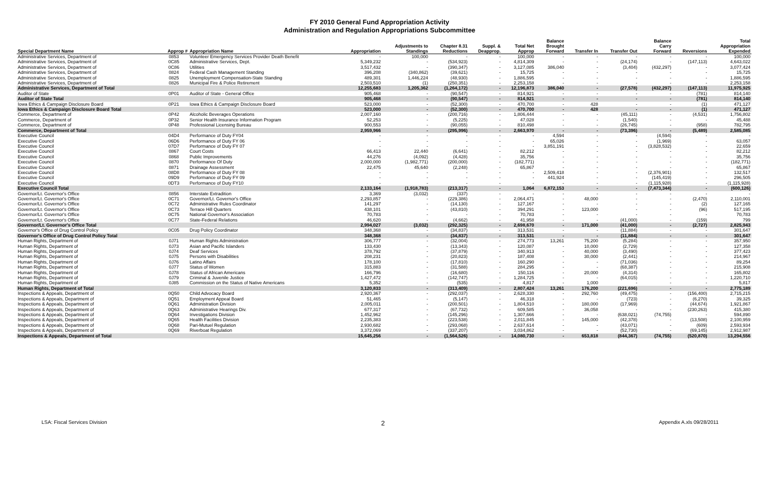FY 2010 General Fund Appropriation Activity
Administration and Regulation Appropriations Subcommittee
| Special Department Name | Approp # | Appropriation Name | Appropriation | Adjustments to Standings | Chapter 8.31 Reductions | Suppl. & Deapprop. | Total Net Approp | Balance Brought Forward | Transfer In | Transfer Out | Balance Carry Forward | Reversions | Total Appropriation Expended |
| --- | --- | --- | --- | --- | --- | --- | --- | --- | --- | --- | --- | --- | --- |
| Administrative Services, Department of | 0853 | Volunteer Emergency Services Provider Death Benefit | - | 100,000 | - | - | 100,000 | - | - | - | - | - | 100,000 |
| Administrative Services, Department of | 0C85 | Administrative Services, Dept. | 5,349,232 | - | (534,923) | - | 4,814,309 | - | - | (24,174) | - | (147,113) | 4,643,022 |
| Administrative Services, Department of | 0C86 | Utilities | 3,517,432 | - | (390,347) | - | 3,127,085 | 386,040 | - | (3,404) | (432,297) | - | 3,077,424 |
| Administrative Services, Department of | 0824 | Federal Cash Management Standing | 396,208 | (340,862) | (39,621) | - | 15,725 | - | - | - | - | - | 15,725 |
| Administrative Services, Department of | 0825 | Unemployment Compensation-State Standing | 489,301 | 1,446,224 | (48,930) | - | 1,886,595 | - | - | - | - | - | 1,886,595 |
| Administrative Services, Department of | 0826 | Municipal Fire & Police Retirement | 2,503,510 | (1) | (250,351) | - | 2,253,158 | - | - | - | - | - | 2,253,158 |
| Administrative Services, Department of Total | | | 12,255,683 | 1,205,362 | (1,264,172) | - | 12,196,873 | 386,040 | - | (27,578) | (432,297) | (147,113) | 11,975,925 |
| Auditor of State | 0P01 | Auditor of State - General Office | 905,468 | - | (90,547) | - | 814,921 | - | - | - | - | (781) | 814,140 |
| Auditor of State Total | | | 905,468 | - | (90,547) | - | 814,921 | - | - | - | - | (781) | 814,140 |
| Iowa Ethics & Campaign Disclosure Board | 0P21 | Iowa Ethics & Campaign Disclosure Board | 523,000 | - | (52,300) | - | 470,700 | - | 428 | - | - | (1) | 471,127 |
| Iowa Ethics & Campaign Disclosure Board Total | | | 523,000 | - | (52,300) | - | 470,700 | - | 428 | - | - | (1) | 471,127 |
| Commerce, Department of | 0P42 | Alcoholic Beverages Operations | 2,007,160 | - | (200,716) | - | 1,806,444 | - | - | (45,111) | - | (4,531) | 1,756,802 |
| Commerce, Department of | 0P32 | Senior Health Insurance Information Program | 52,253 | - | (5,225) | - | 47,028 | - | - | (1,540) | - | - | 45,488 |
| Commerce, Department of | 0P48 | Professional Licensing Bureau | 900,553 | - | (90,055) | - | 810,498 | - | - | (26,745) | - | (958) | 782,795 |
| Commerce, Department of Total | | | 2,959,966 | - | (295,996) | - | 2,663,970 | - | - | (73,396) | - | (5,489) | 2,585,085 |
| Executive Council | 04D4 | Performance of Duty FY04 | - | - | - | - | - | 4,594 | - | - | (4,594) | - | - |
| Executive Council | 06D6 | Performance of Duty FY 06 | - | - | - | - | - | 65,026 | - | - | (1,969) | - | 63,057 |
| Executive Council | 07D7 | Performance of Duty FY 07 | - | - | - | - | - | 3,851,191 | - | - | (3,828,532) | - | 22,659 |
| Executive Council | 0867 | Court Costs | 66,413 | 22,440 | (6,641) | - | 82,212 | - | - | - | - | - | 82,212 |
| Executive Council | 0868 | Public Improvements | 44,276 | (4,092) | (4,428) | - | 35,756 | - | - | - | - | - | 35,756 |
| Executive Council | 0870 | Performance Of Duty | 2,000,000 | (1,982,771) | (200,000) | - | (182,771) | - | - | - | - | - | (182,771) |
| Executive Council | 0871 | Drainage Assessment | 22,475 | 45,640 | (2,248) | - | 65,867 | - | - | - | - | - | 65,867 |
| Executive Council | 08D8 | Performance of Duty FY 08 | - | - | - | - | - | 2,509,418 | - | - | (2,376,901) | - | 132,517 |
| Executive Council | 09D9 | Performance of Duty FY 09 | - | - | - | - | - | 441,924 | - | - | (145,419) | - | 296,505 |
| Executive Council | 0DT3 | Performance of Duty FY10 | - | - | - | - | - | - | - | - | (1,115,928) | - | (1,115,928) |
| Executive Council Total | | | 2,133,164 | (1,918,783) | (213,317) | - | 1,064 | 6,872,153 | - | - | (7,473,344) | - | (600,126) |
| Governor/Lt. Governor's Office | 0856 | Interstate Extradition | 3,369 | (3,032) | (337) | - | - | - | - | - | - | - | - |
| Governor/Lt. Governor's Office | 0C71 | Governor/Lt. Governor's Office | 2,293,857 | - | (229,386) | - | 2,064,471 | - | 48,000 | - | - | (2,470) | 2,110,001 |
| Governor/Lt. Governor's Office | 0C72 | Administrative Rules Coordinator | 141,297 | - | (14,130) | - | 127,167 | - | - | - | - | (2) | 127,165 |
| Governor/Lt. Governor's Office | 0C73 | Terrace Hill Quarters | 438,101 | - | (43,810) | - | 394,291 | - | 123,000 | - | - | (96) | 517,195 |
| Governor/Lt. Governor's Office | 0C75 | National Governor's Association | 70,783 | - | - | - | 70,783 | - | - | - | - | - | 70,783 |
| Governor/Lt. Governor's Office | 0C77 | State-Federal Relations | 46,620 | - | (4,662) | - | 41,958 | - | - | (41,000) | - | (159) | 799 |
| Governor/Lt. Governor's Office Total | | | 2,994,027 | (3,032) | (292,325) | - | 2,698,670 | - | 171,000 | (41,000) | - | (2,727) | 2,825,943 |
| Governor's Office of Drug Control Policy | 0C05 | Drug Policy Coordinator | 348,368 | - | (34,837) | - | 313,531 | - | - | (11,884) | - | - | 301,647 |
| Governor's Office of Drug Control Policy Total | | | 348,368 | - | (34,837) | - | 313,531 | - | - | (11,884) | - | - | 301,647 |
| Human Rights, Department of | 0J71 | Human Rights Administration | 306,777 | - | (32,004) | - | 274,773 | 13,261 | 75,200 | (5,284) | - | - | 357,950 |
| Human Rights, Department of | 0J73 | Asian and Pacific Islanders | 133,430 | - | (13,343) | - | 120,087 | - | 10,000 | (2,729) | - | - | 127,358 |
| Human Rights, Department of | 0J74 | Deaf Services | 378,792 | - | (37,879) | - | 340,913 | - | 40,000 | (3,490) | - | - | 377,423 |
| Human Rights, Department of | 0J75 | Persons with Disabilities | 208,231 | - | (20,823) | - | 187,408 | - | 30,000 | (2,441) | - | - | 214,967 |
| Human Rights, Department of | 0J76 | Latino Affairs | 178,100 | - | (17,810) | - | 160,290 | - | - | (71,036) | - | - | 89,254 |
| Human Rights, Department of | 0J77 | Status of Women | 315,883 | - | (31,588) | - | 284,295 | - | - | (68,387) | - | - | 215,908 |
| Human Rights, Department of | 0J78 | Status of African Americans | 166,796 | - | (16,680) | - | 150,116 | - | 20,000 | (4,314) | - | - | 165,802 |
| Human Rights, Department of | 0J79 | Criminal & Juvenile Justice | 1,427,472 | - | (142,747) | - | 1,284,725 | - | - | (64,015) | - | - | 1,220,710 |
| Human Rights, Department of | 0J85 | Commission on the Status of Native Americans | 5,352 | - | (535) | - | 4,817 | - | 1,000 | - | - | - | 5,817 |
| Human Rights, Department of Total | | | 3,120,833 | - | (313,409) | - | 2,807,424 | 13,261 | 176,200 | (221,696) | - | - | 2,775,189 |
| Inspections & Appeals, Department of | 0Q50 | Child Advocacy Board | 2,920,367 | - | (292,037) | - | 2,628,330 | - | 292,760 | (49,475) | - | (156,400) | 2,715,215 |
| Inspections & Appeals, Department of | 0Q51 | Employment Appeal Board | 51,465 | - | (5,147) | - | 46,318 | - | - | (723) | - | (6,270) | 39,325 |
| Inspections & Appeals, Department of | 0Q61 | Administration Division | 2,005,011 | - | (200,501) | - | 1,804,510 | - | 180,000 | (17,969) | - | (44,674) | 1,921,867 |
| Inspections & Appeals, Department of | 0Q63 | Administrative Hearings Div. | 677,317 | - | (67,732) | - | 609,585 | - | 36,058 | - | - | (230,263) | 415,380 |
| Inspections & Appeals, Department of | 0Q64 | Investigations Division | 1,452,962 | - | (145,296) | - | 1,307,666 | - | - | (638,021) | (74,755) | - | 594,890 |
| Inspections & Appeals, Department of | 0Q65 | Health Facilities Division | 2,235,383 | - | (223,538) | - | 2,011,845 | - | 145,000 | (42,378) | - | (13,508) | 2,100,959 |
| Inspections & Appeals, Department of | 0Q68 | Pari-Mutuel Regulation | 2,930,682 | - | (293,068) | - | 2,637,614 | - | - | (43,071) | - | (609) | 2,593,934 |
| Inspections & Appeals, Department of | 0Q69 | Riverboat Regulation | 3,372,069 | - | (337,207) | - | 3,034,862 | - | - | (52,730) | - | (69,145) | 2,912,987 |
| Inspections & Appeals, Department of Total | | | 15,645,256 | - | (1,564,526) | - | 14,080,730 | - | 653,818 | (844,367) | (74,755) | (520,870) | 13,294,556 |
LSA: Fiscal Services Division 2 Appendix A.xls 09/28/2011